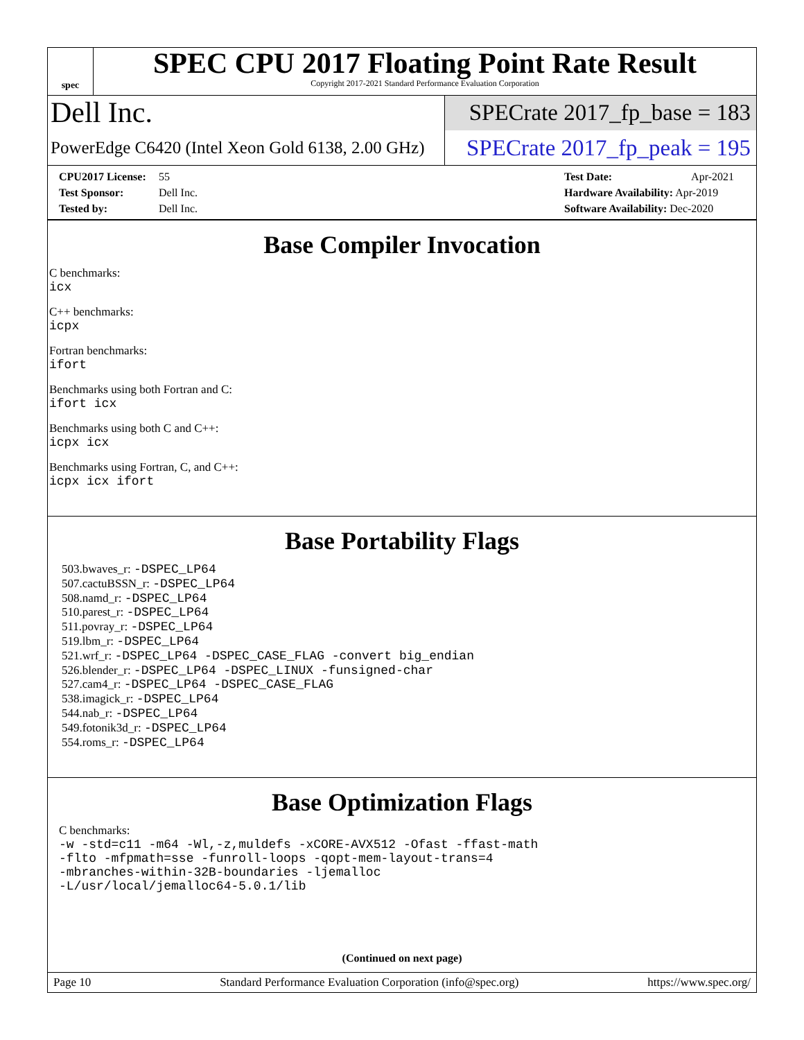spec
SPEC CPU 2017 Floating Point Rate Result
Copyright 2017-2021 Standard Performance Evaluation Corporation
Dell Inc.
SPECrate 2017_fp_base = 183
PowerEdge C6420 (Intel Xeon Gold 6138, 2.00 GHz)
SPECrate 2017_fp_peak = 195
CPU2017 License: 55
Test Sponsor: Dell Inc.
Tested by: Dell Inc.
Test Date: Apr-2021
Hardware Availability: Apr-2019
Software Availability: Dec-2020
Base Compiler Invocation
C benchmarks:
icx
C++ benchmarks:
icpx
Fortran benchmarks:
ifort
Benchmarks using both Fortran and C:
ifort icx
Benchmarks using both C and C++:
icpx icx
Benchmarks using Fortran, C, and C++:
icpx icx ifort
Base Portability Flags
503.bwaves_r: -DSPEC_LP64
507.cactuBSSN_r: -DSPEC_LP64
508.namd_r: -DSPEC_LP64
510.parest_r: -DSPEC_LP64
511.povray_r: -DSPEC_LP64
519.lbm_r: -DSPEC_LP64
521.wrf_r: -DSPEC_LP64 -DSPEC_CASE_FLAG -convert big_endian
526.blender_r: -DSPEC_LP64 -DSPEC_LINUX -funsigned-char
527.cam4_r: -DSPEC_LP64 -DSPEC_CASE_FLAG
538.imagick_r: -DSPEC_LP64
544.nab_r: -DSPEC_LP64
549.fotonik3d_r: -DSPEC_LP64
554.roms_r: -DSPEC_LP64
Base Optimization Flags
C benchmarks:
-w -std=c11 -m64 -Wl,-z,muldefs -xCORE-AVX512 -Ofast -ffast-math
-flto -mfpmath=sse -funroll-loops -qopt-mem-layout-trans=4
-mbranches-within-32B-boundaries -ljemalloc
-L/usr/local/jemalloc64-5.0.1/lib
(Continued on next page)
Page 10 Standard Performance Evaluation Corporation (info@spec.org) https://www.spec.org/